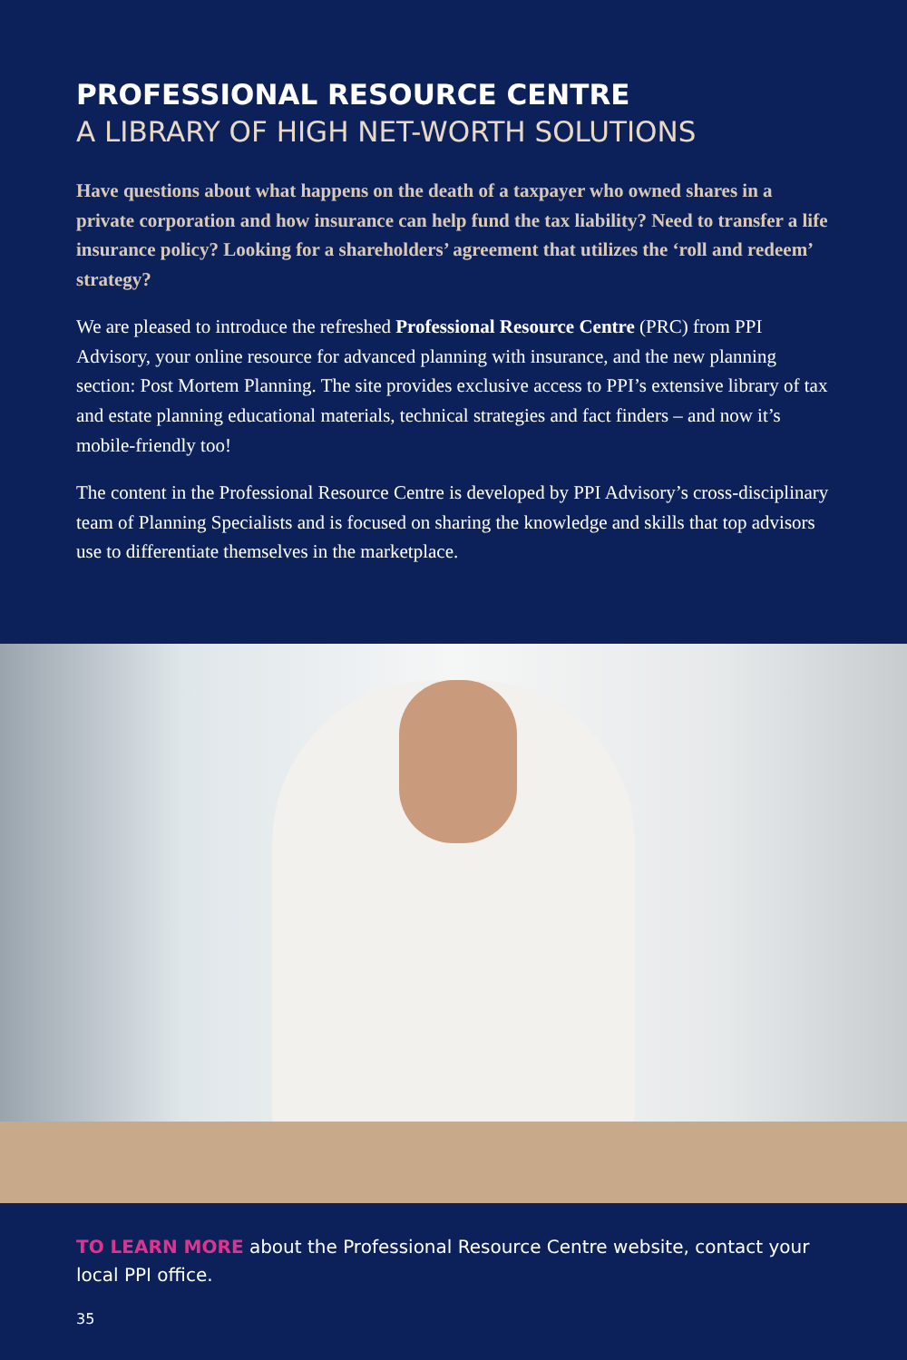PROFESSIONAL RESOURCE CENTRE
A LIBRARY OF HIGH NET-WORTH SOLUTIONS
Have questions about what happens on the death of a taxpayer who owned shares in a private corporation and how insurance can help fund the tax liability? Need to transfer a life insurance policy? Looking for a shareholders’ agreement that utilizes the ‘roll and redeem’ strategy?
We are pleased to introduce the refreshed Professional Resource Centre (PRC) from PPI Advisory, your online resource for advanced planning with insurance, and the new planning section: Post Mortem Planning. The site provides exclusive access to PPI’s extensive library of tax and estate planning educational materials, technical strategies and fact finders – and now it’s mobile-friendly too!
The content in the Professional Resource Centre is developed by PPI Advisory’s cross-disciplinary team of Planning Specialists and is focused on sharing the knowledge and skills that top advisors use to differentiate themselves in the marketplace.
TO LEARN MORE about the Professional Resource Centre website, contact your local PPI office.
35